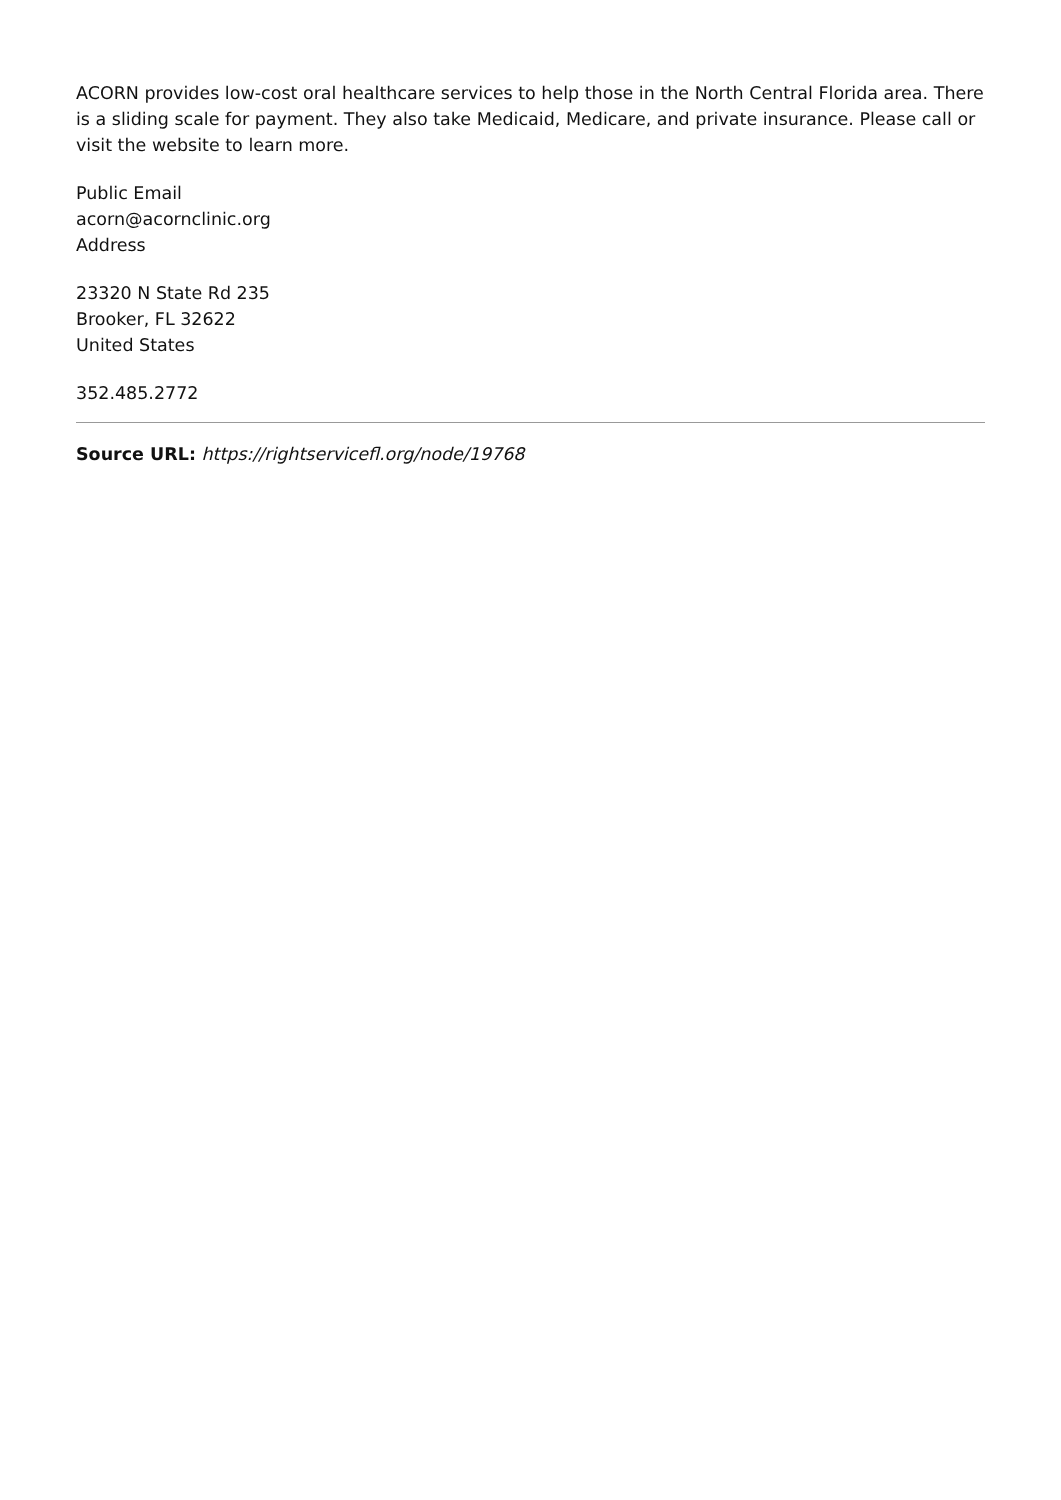ACORN provides low-cost oral healthcare services to help those in the North Central Florida area. There is a sliding scale for payment. They also take Medicaid, Medicare, and private insurance. Please call or visit the website to learn more.
Public Email
acorn@acornclinic.org
Address
23320 N State Rd 235
Brooker, FL 32622
United States
352.485.2772
Source URL: https://rightservicefl.org/node/19768